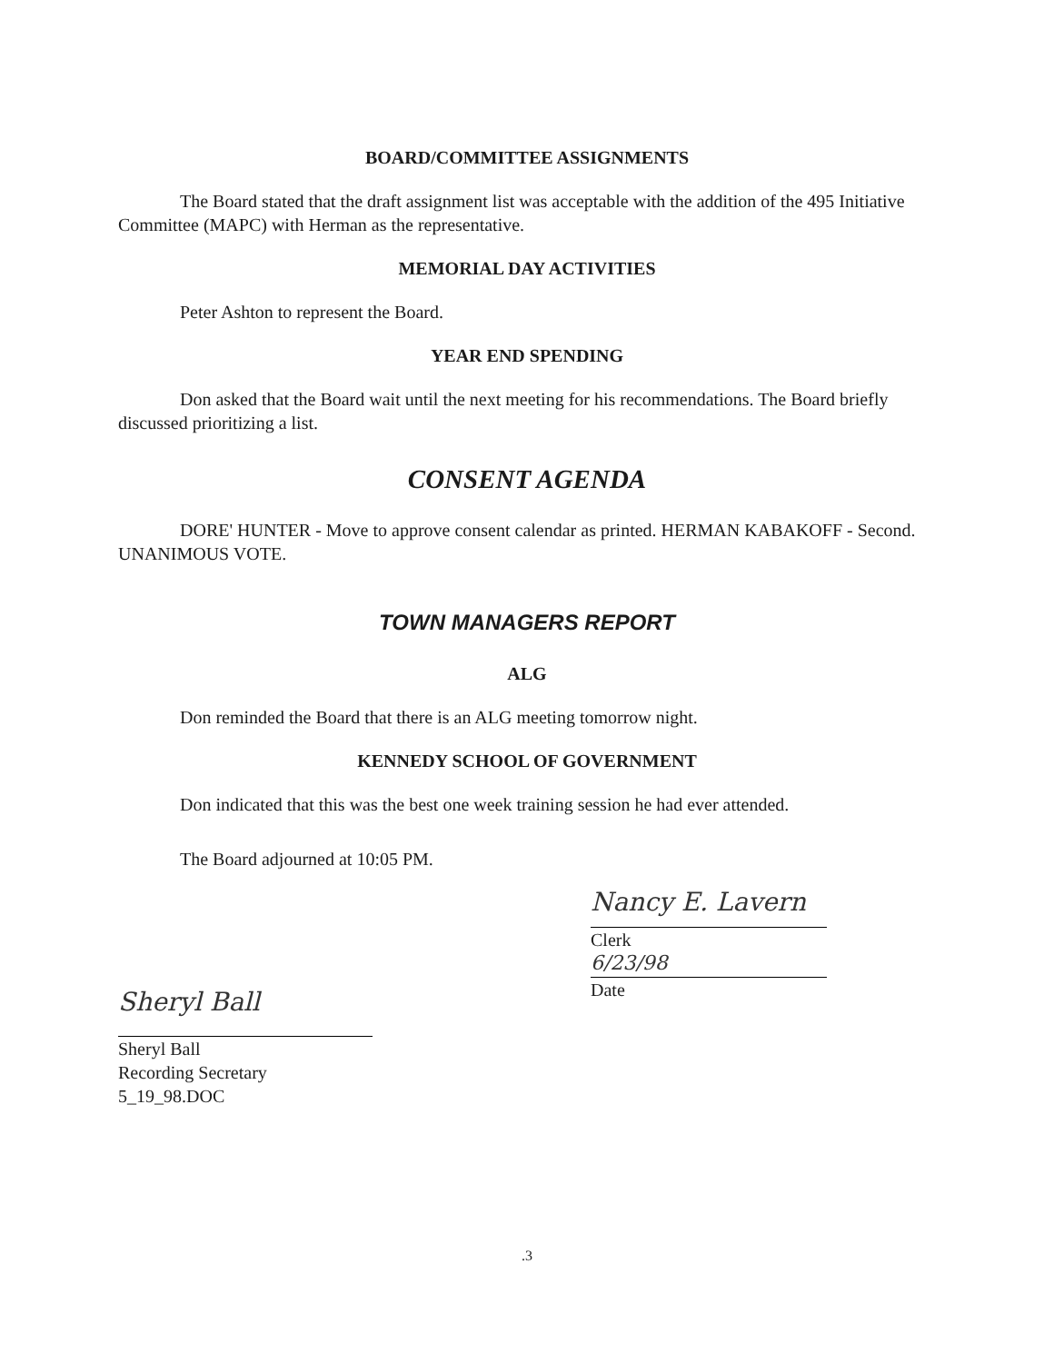BOARD/COMMITTEE ASSIGNMENTS
The Board stated that the draft assignment list was acceptable with the addition of the 495 Initiative Committee (MAPC) with Herman as the representative.
MEMORIAL DAY ACTIVITIES
Peter Ashton to represent the Board.
YEAR END SPENDING
Don asked that the Board wait until the next meeting for his recommendations. The Board briefly discussed prioritizing a list.
CONSENT AGENDA
DORE' HUNTER - Move to approve consent calendar as printed. HERMAN KABAKOFF - Second. UNANIMOUS VOTE.
TOWN MANAGERS REPORT
ALG
Don reminded the Board that there is an ALG meeting tomorrow night.
KENNEDY SCHOOL OF GOVERNMENT
Don indicated that this was the best one week training session he had ever attended.
The Board adjourned at 10:05 PM.
Sheryl Ball
Sheryl Ball
Recording Secretary
5_19_98.DOC
Nancy E. Lavern
Clerk
6/23/98
Date
.3